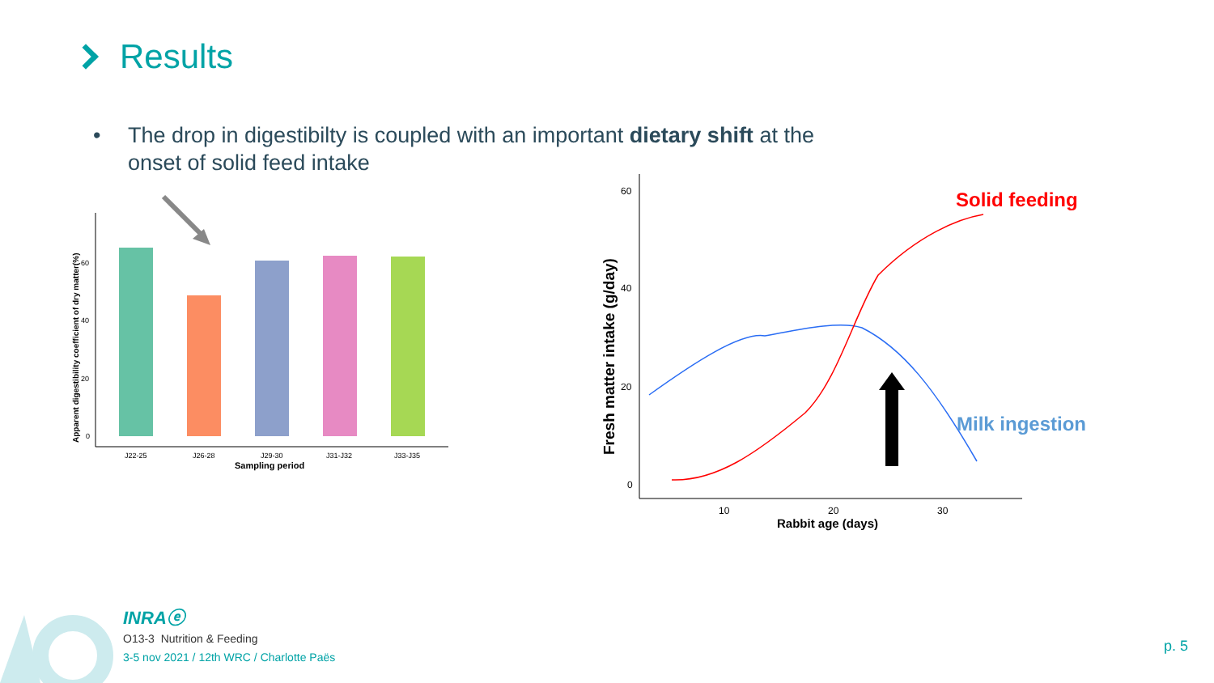Results
•
The drop in digestibilty is coupled with an important dietary shift at the onset of solid feed intake
0
20
40
60
J22-25
J26-28
J29-30
J31-J32
J33-J35
Sampling period
Apparent digestibility coefficient of dry matter(%)
60
40
20
0
10
20
30
Rabbit age (days)
Fresh matter intake (g/day)
Solid feeding
Milk ingestion
INRAⓔ
O13-3 Nutrition & Feeding
3-5 nov 2021 / 12th WRC / Charlotte Paës
p. 5